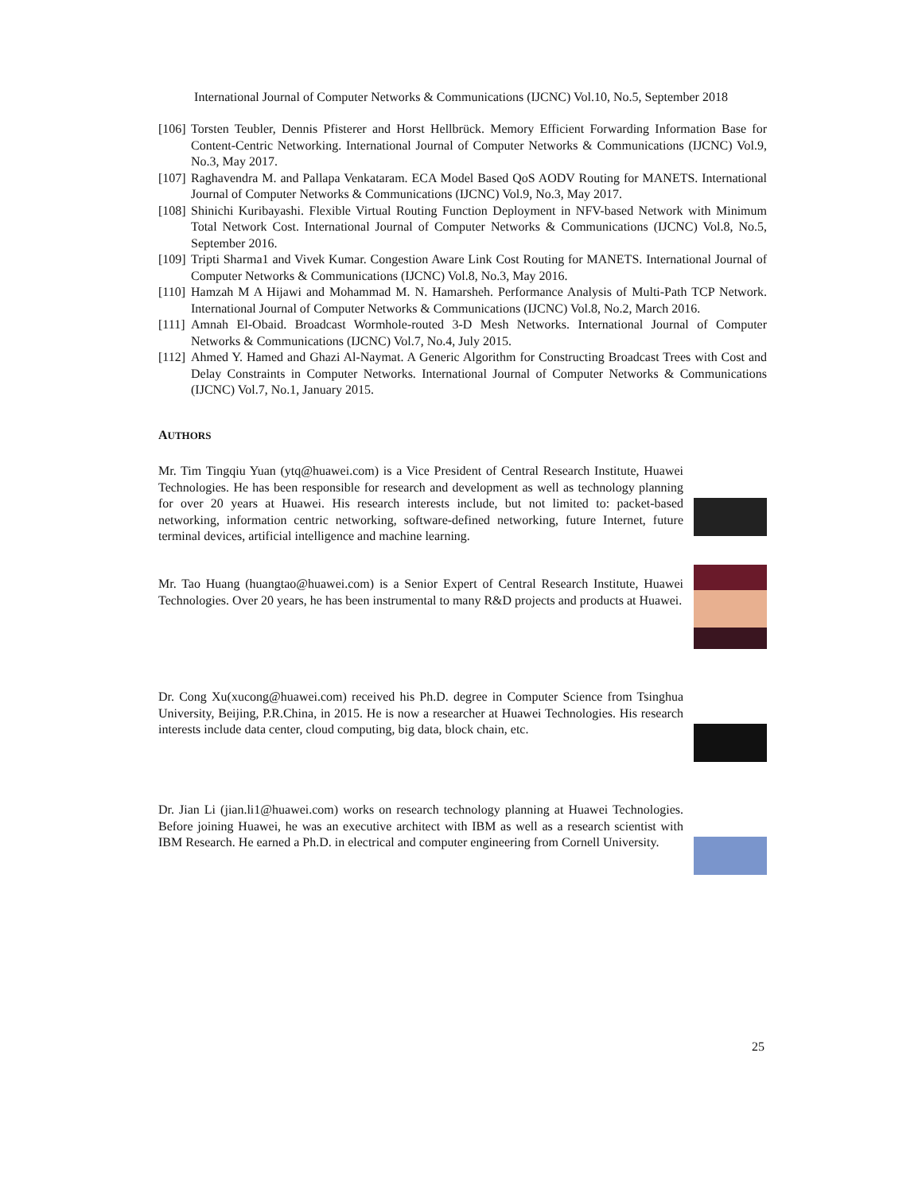International Journal of Computer Networks & Communications (IJCNC) Vol.10, No.5, September 2018
[106] Torsten Teubler, Dennis Pfisterer and Horst Hellbrück. Memory Efficient Forwarding Information Base for Content-Centric Networking. International Journal of Computer Networks & Communications (IJCNC) Vol.9, No.3, May 2017.
[107] Raghavendra M. and Pallapa Venkataram. ECA Model Based QoS AODV Routing for MANETS. International Journal of Computer Networks & Communications (IJCNC) Vol.9, No.3, May 2017.
[108] Shinichi Kuribayashi. Flexible Virtual Routing Function Deployment in NFV-based Network with Minimum Total Network Cost. International Journal of Computer Networks & Communications (IJCNC) Vol.8, No.5, September 2016.
[109] Tripti Sharma1 and Vivek Kumar. Congestion Aware Link Cost Routing for MANETS. International Journal of Computer Networks & Communications (IJCNC) Vol.8, No.3, May 2016.
[110] Hamzah M A Hijawi and Mohammad M. N. Hamarsheh. Performance Analysis of Multi-Path TCP Network. International Journal of Computer Networks & Communications (IJCNC) Vol.8, No.2, March 2016.
[111] Amnah El-Obaid. Broadcast Wormhole-routed 3-D Mesh Networks. International Journal of Computer Networks & Communications (IJCNC) Vol.7, No.4, July 2015.
[112] Ahmed Y. Hamed and Ghazi Al-Naymat. A Generic Algorithm for Constructing Broadcast Trees with Cost and Delay Constraints in Computer Networks. International Journal of Computer Networks & Communications (IJCNC) Vol.7, No.1, January 2015.
AUTHORS
Mr. Tim Tingqiu Yuan (ytq@huawei.com) is a Vice President of Central Research Institute, Huawei Technologies. He has been responsible for research and development as well as technology planning for over 20 years at Huawei. His research interests include, but not limited to: packet-based networking, information centric networking, software-defined networking, future Internet, future terminal devices, artificial intelligence and machine learning.
Mr. Tao Huang (huangtao@huawei.com) is a Senior Expert of Central Research Institute, Huawei Technologies. Over 20 years, he has been instrumental to many R&D projects and products at Huawei.
Dr. Cong Xu(xucong@huawei.com) received his Ph.D. degree in Computer Science from Tsinghua University, Beijing, P.R.China, in 2015. He is now a researcher at Huawei Technologies. His research interests include data center, cloud computing, big data, block chain, etc.
Dr. Jian Li (jian.li1@huawei.com) works on research technology planning at Huawei Technologies. Before joining Huawei, he was an executive architect with IBM as well as a research scientist with IBM Research. He earned a Ph.D. in electrical and computer engineering from Cornell University.
25